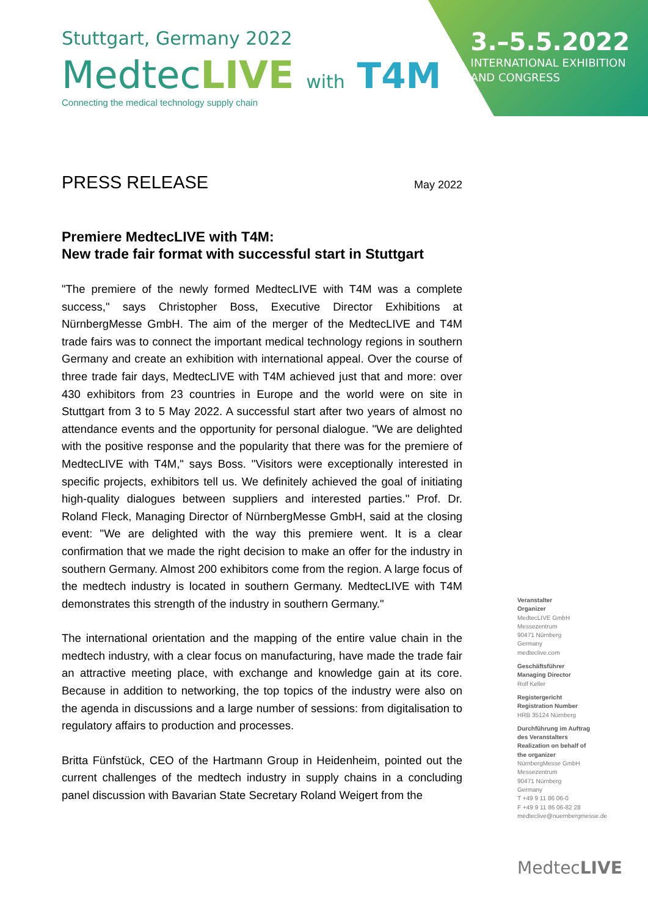Stuttgart, Germany 2022
MedtecLIVE with T4M
Connecting the medical technology supply chain
3.–5.5.2022
INTERNATIONAL EXHIBITION
AND CONGRESS
PRESS RELEASE
May 2022
Premiere MedtecLIVE with T4M:
New trade fair format with successful start in Stuttgart
"The premiere of the newly formed MedtecLIVE with T4M was a complete success," says Christopher Boss, Executive Director Exhibitions at NürnbergMesse GmbH. The aim of the merger of the MedtecLIVE and T4M trade fairs was to connect the important medical technology regions in southern Germany and create an exhibition with international appeal. Over the course of three trade fair days, MedtecLIVE with T4M achieved just that and more: over 430 exhibitors from 23 countries in Europe and the world were on site in Stuttgart from 3 to 5 May 2022. A successful start after two years of almost no attendance events and the opportunity for personal dialogue. "We are delighted with the positive response and the popularity that there was for the premiere of MedtecLIVE with T4M," says Boss. "Visitors were exceptionally interested in specific projects, exhibitors tell us. We definitely achieved the goal of initiating high-quality dialogues between suppliers and interested parties." Prof. Dr. Roland Fleck, Managing Director of NürnbergMesse GmbH, said at the closing event: "We are delighted with the way this premiere went. It is a clear confirmation that we made the right decision to make an offer for the industry in southern Germany. Almost 200 exhibitors come from the region. A large focus of the medtech industry is located in southern Germany. MedtecLIVE with T4M demonstrates this strength of the industry in southern Germany."
The international orientation and the mapping of the entire value chain in the medtech industry, with a clear focus on manufacturing, have made the trade fair an attractive meeting place, with exchange and knowledge gain at its core. Because in addition to networking, the top topics of the industry were also on the agenda in discussions and a large number of sessions: from digitalisation to regulatory affairs to production and processes.
Britta Fünfstück, CEO of the Hartmann Group in Heidenheim, pointed out the current challenges of the medtech industry in supply chains in a concluding panel discussion with Bavarian State Secretary Roland Weigert from the
Veranstalter
Organizer
MedtecLIVE GmbH
Messezentrum
90471 Nürnberg
Germany
medteclive.com
Geschäftsführer
Managing Director
Rolf Keller
Registergericht
Registration Number
HRB 35124 Nürnberg
Durchführung im Auftrag
des Veranstalters
Realization on behalf of
the organizer
NürnbergMesse GmbH
Messezentrum
90471 Nürnberg
Germany
T +49 9 11 86 06-0
F +49 9 11 86 06-82 28
medteclive@nuernbergmesse.de
MedtecLIVE